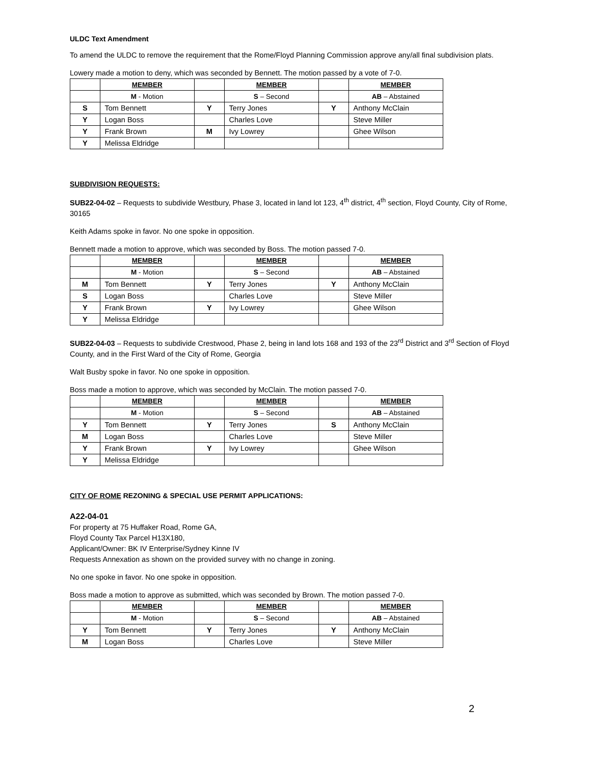ULDC Text Amendment
To amend the ULDC to remove the requirement that the Rome/Floyd Planning Commission approve any/all final subdivision plats.
Lowery made a motion to deny, which was seconded by Bennett. The motion passed by a vote of 7-0.
| | MEMBER | | MEMBER | | MEMBER |
| --- | --- | --- | --- | --- | --- |
| | M - Motion | | S – Second | | AB – Abstained |
| S | Tom Bennett | Y | Terry Jones | Y | Anthony McClain |
| Y | Logan Boss | | Charles Love | | Steve Miller |
| Y | Frank Brown | M | Ivy Lowrey | | Ghee Wilson |
| Y | Melissa Eldridge | | | | |
SUBDIVISION REQUESTS:
SUB22-04-02 – Requests to subdivide Westbury, Phase 3, located in land lot 123, 4<sup>th</sup> district, 4<sup>th</sup> section, Floyd County, City of Rome, 30165
Keith Adams spoke in favor. No one spoke in opposition.
Bennett made a motion to approve, which was seconded by Boss. The motion passed 7-0.
| | MEMBER | | MEMBER | | MEMBER |
| --- | --- | --- | --- | --- | --- |
| | M - Motion | | S – Second | | AB – Abstained |
| M | Tom Bennett | Y | Terry Jones | Y | Anthony McClain |
| S | Logan Boss | | Charles Love | | Steve Miller |
| Y | Frank Brown | Y | Ivy Lowrey | | Ghee Wilson |
| Y | Melissa Eldridge | | | | |
SUB22-04-03 – Requests to subdivide Crestwood, Phase 2, being in land lots 168 and 193 of the 23<sup>rd</sup> District and 3<sup>rd</sup> Section of Floyd County, and in the First Ward of the City of Rome, Georgia
Walt Busby spoke in favor. No one spoke in opposition.
Boss made a motion to approve, which was seconded by McClain. The motion passed 7-0.
| | MEMBER | | MEMBER | | MEMBER |
| --- | --- | --- | --- | --- | --- |
| | M - Motion | | S – Second | | AB – Abstained |
| Y | Tom Bennett | Y | Terry Jones | S | Anthony McClain |
| M | Logan Boss | | Charles Love | | Steve Miller |
| Y | Frank Brown | Y | Ivy Lowrey | | Ghee Wilson |
| Y | Melissa Eldridge | | | | |
CITY OF ROME REZONING & SPECIAL USE PERMIT APPLICATIONS:
A22-04-01
For property at 75 Huffaker Road, Rome GA,
Floyd County Tax Parcel H13X180,
Applicant/Owner: BK IV Enterprise/Sydney Kinne IV
Requests Annexation as shown on the provided survey with no change in zoning.
No one spoke in favor. No one spoke in opposition.
Boss made a motion to approve as submitted, which was seconded by Brown. The motion passed 7-0.
| | MEMBER | | MEMBER | | MEMBER |
| --- | --- | --- | --- | --- | --- |
| | M - Motion | | S – Second | | AB – Abstained |
| Y | Tom Bennett | Y | Terry Jones | Y | Anthony McClain |
| M | Logan Boss | | Charles Love | | Steve Miller |
2